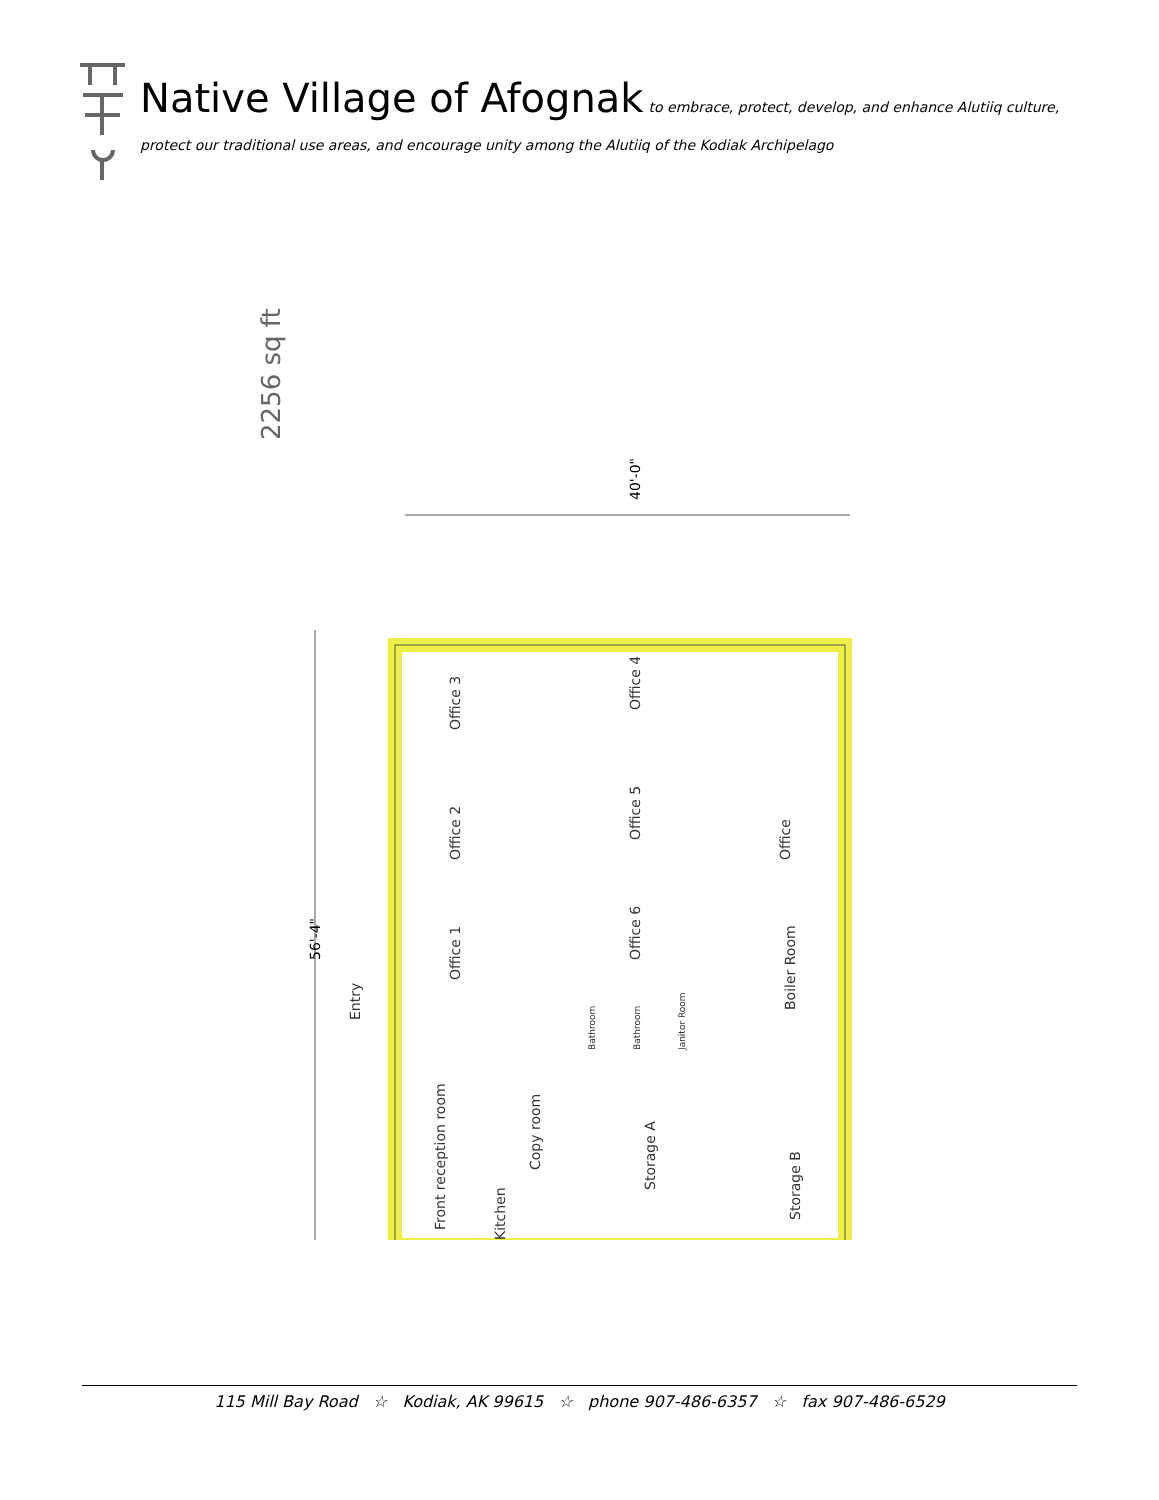Native Village of Afognak to embrace, protect, develop, and enhance Alutiiq culture,
protect our traditional use areas, and encourage unity among the Alutiiq of the Kodiak Archipelago
2256 sq ft
40'-0"
56'-4"
Office 3
Office 2
Office 1
Office 4
Office 5
Office 6
Office
Entry
Front reception room
Copy room
Kitchen
Bathroom
Bathroom
Janitor Room
Boiler Room
Storage A
Storage B
115 Mill Bay Road ☆ Kodiak, AK 99615 ☆ phone 907-486-6357 ☆ fax 907-486-6529